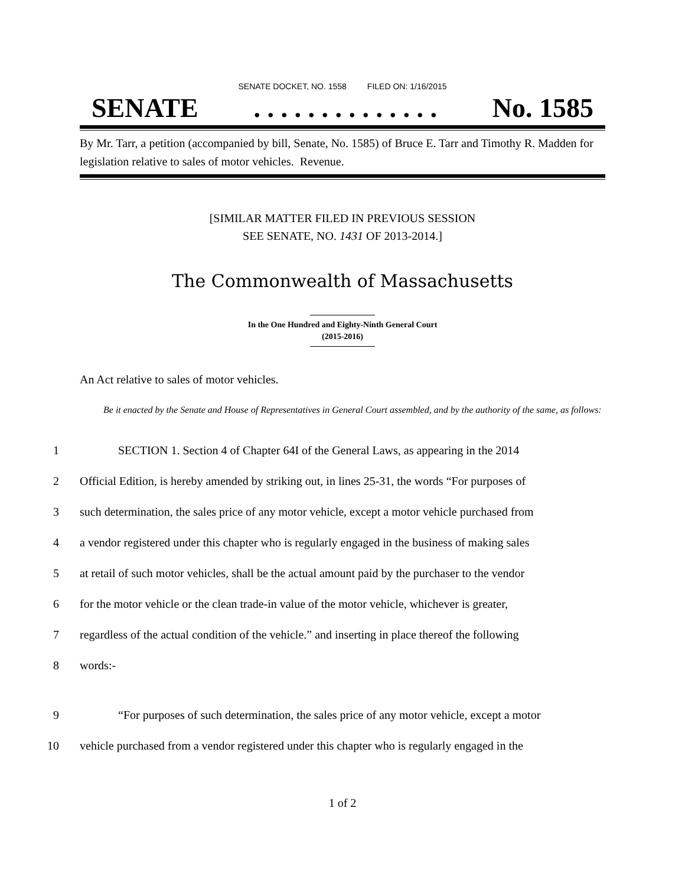SENATE DOCKET, NO. 1558 FILED ON: 1/16/2015
SENATE. . . . . . . . . . . . . . No. 1585
By Mr. Tarr, a petition (accompanied by bill, Senate, No. 1585) of Bruce E. Tarr and Timothy R. Madden for legislation relative to sales of motor vehicles. Revenue.
[SIMILAR MATTER FILED IN PREVIOUS SESSION
SEE SENATE, NO. 1431 OF 2013-2014.]
The Commonwealth of Massachusetts
In the One Hundred and Eighty-Ninth General Court
(2015-2016)
An Act relative to sales of motor vehicles.
Be it enacted by the Senate and House of Representatives in General Court assembled, and by the authority of the same, as follows:
1 SECTION 1. Section 4 of Chapter 64I of the General Laws, as appearing in the 2014
2 Official Edition, is hereby amended by striking out, in lines 25-31, the words “For purposes of
3 such determination, the sales price of any motor vehicle, except a motor vehicle purchased from
4 a vendor registered under this chapter who is regularly engaged in the business of making sales
5 at retail of such motor vehicles, shall be the actual amount paid by the purchaser to the vendor
6 for the motor vehicle or the clean trade-in value of the motor vehicle, whichever is greater,
7 regardless of the actual condition of the vehicle.” and inserting in place thereof the following
8 words:-
9 “For purposes of such determination, the sales price of any motor vehicle, except a motor
10 vehicle purchased from a vendor registered under this chapter who is regularly engaged in the
1 of 2